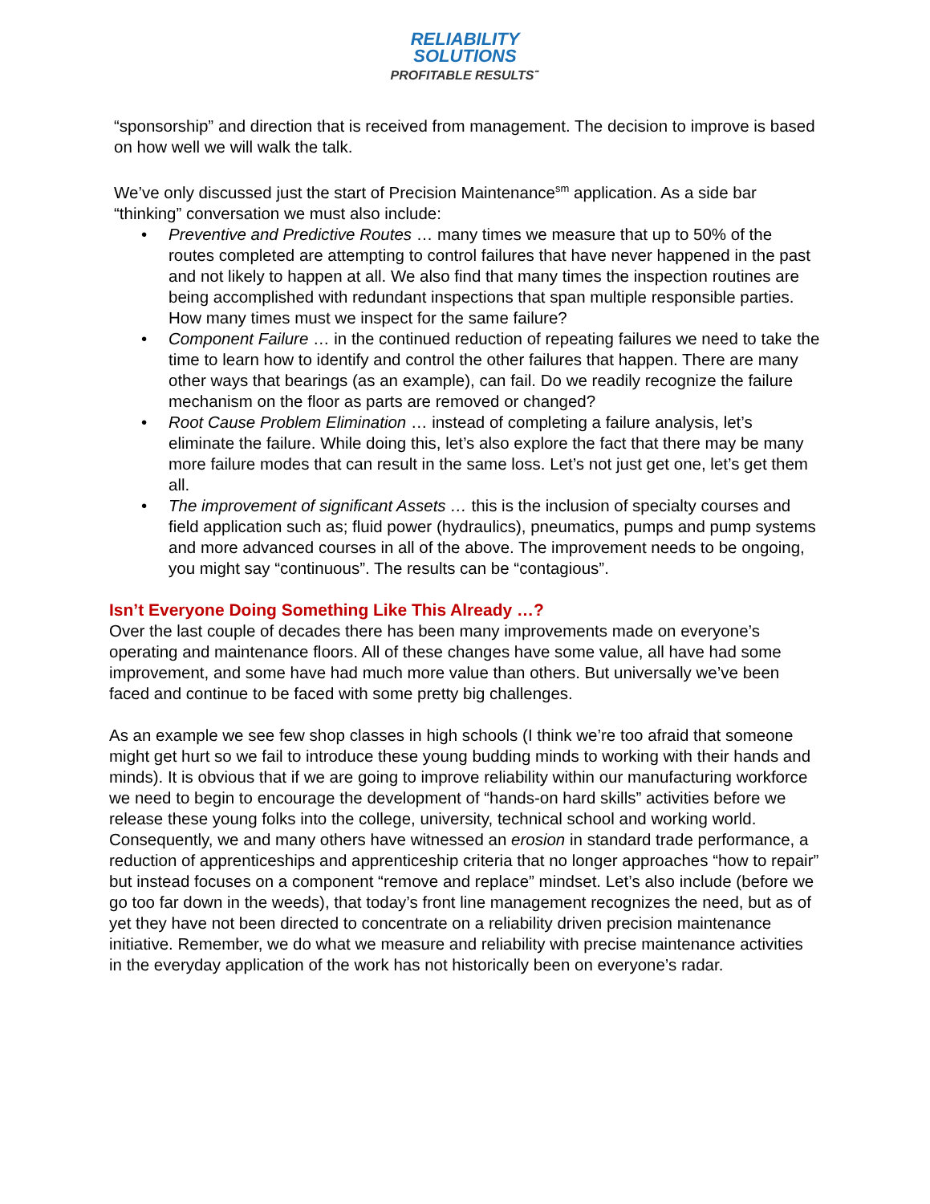RELIABILITY
SOLUTIONS
PROFITABLE RESULTS<sup>℠</sup>
“sponsorship” and direction that is received from management. The decision to improve is based on how well we will walk the talk.
We’ve only discussed just the start of Precision Maintenance<sup>sm</sup> application. As a side bar “thinking” conversation we must also include:
• Preventive and Predictive Routes … many times we measure that up to 50% of the routes completed are attempting to control failures that have never happened in the past and not likely to happen at all. We also find that many times the inspection routines are being accomplished with redundant inspections that span multiple responsible parties. How many times must we inspect for the same failure?
• Component Failure … in the continued reduction of repeating failures we need to take the time to learn how to identify and control the other failures that happen. There are many other ways that bearings (as an example), can fail. Do we readily recognize the failure mechanism on the floor as parts are removed or changed?
• Root Cause Problem Elimination … instead of completing a failure analysis, let’s eliminate the failure. While doing this, let’s also explore the fact that there may be many more failure modes that can result in the same loss. Let’s not just get one, let’s get them all.
• The improvement of significant Assets … this is the inclusion of specialty courses and field application such as; fluid power (hydraulics), pneumatics, pumps and pump systems and more advanced courses in all of the above. The improvement needs to be ongoing, you might say “continuous”. The results can be “contagious”.
Isn’t Everyone Doing Something Like This Already …?
Over the last couple of decades there has been many improvements made on everyone’s operating and maintenance floors. All of these changes have some value, all have had some improvement, and some have had much more value than others. But universally we’ve been faced and continue to be faced with some pretty big challenges.
As an example we see few shop classes in high schools (I think we’re too afraid that someone might get hurt so we fail to introduce these young budding minds to working with their hands and minds). It is obvious that if we are going to improve reliability within our manufacturing workforce we need to begin to encourage the development of “hands-on hard skills” activities before we release these young folks into the college, university, technical school and working world. Consequently, we and many others have witnessed an erosion in standard trade performance, a reduction of apprenticeships and apprenticeship criteria that no longer approaches “how to repair” but instead focuses on a component “remove and replace” mindset. Let’s also include (before we go too far down in the weeds), that today’s front line management recognizes the need, but as of yet they have not been directed to concentrate on a reliability driven precision maintenance initiative. Remember, we do what we measure and reliability with precise maintenance activities in the everyday application of the work has not historically been on everyone’s radar.